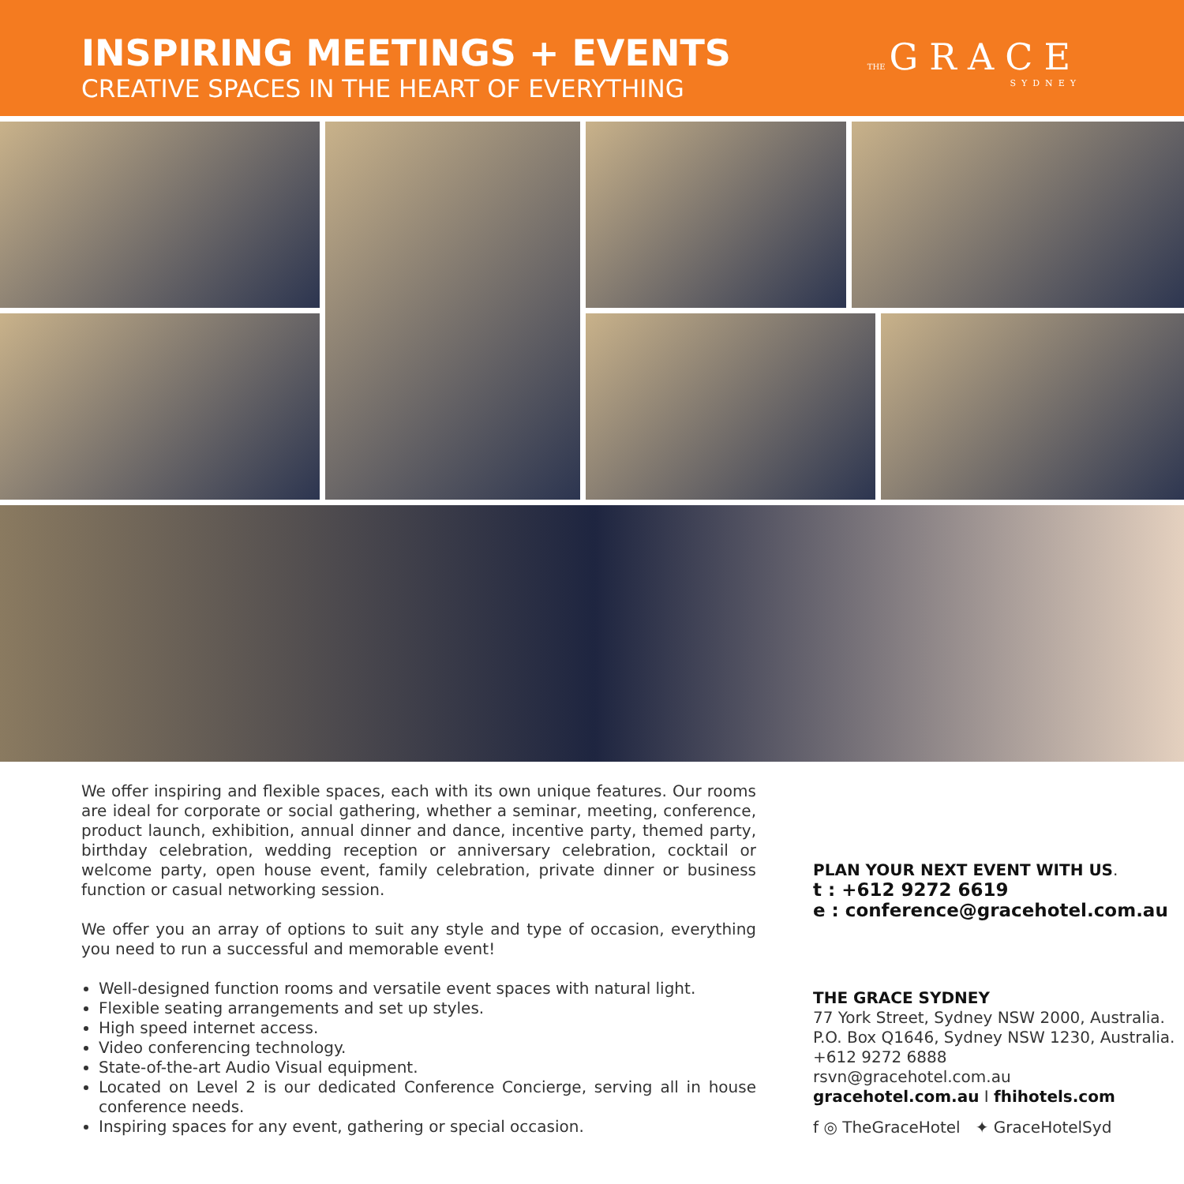INSPIRING MEETINGS + EVENTS
CREATIVE SPACES IN THE HEART OF EVERYTHING
THE GRACE
SYDNEY
We offer inspiring and flexible spaces, each with its own unique features. Our rooms are ideal for corporate or social gathering, whether a seminar, meeting, conference, product launch, exhibition, annual dinner and dance, incentive party, themed party, birthday celebration, wedding reception or anniversary celebration, cocktail or welcome party, open house event, family celebration, private dinner or business function or casual networking session.
We offer you an array of options to suit any style and type of occasion, everything you need to run a successful and memorable event!
Well-designed function rooms and versatile event spaces with natural light.
Flexible seating arrangements and set up styles.
High speed internet access.
Video conferencing technology.
State-of-the-art Audio Visual equipment.
Located on Level 2 is our dedicated Conference Concierge, serving all in house conference needs.
Inspiring spaces for any event, gathering or special occasion.
PLAN YOUR NEXT EVENT WITH US.
t : +612 9272 6619
e : conference@gracehotel.com.au
THE GRACE SYDNEY
77 York Street, Sydney NSW 2000, Australia.
P.O. Box Q1646, Sydney NSW 1230, Australia.
+612 9272 6888
rsvn@gracehotel.com.au
gracehotel.com.au I fhihotels.com
f ◎ TheGraceHotel ✦ GraceHotelSyd